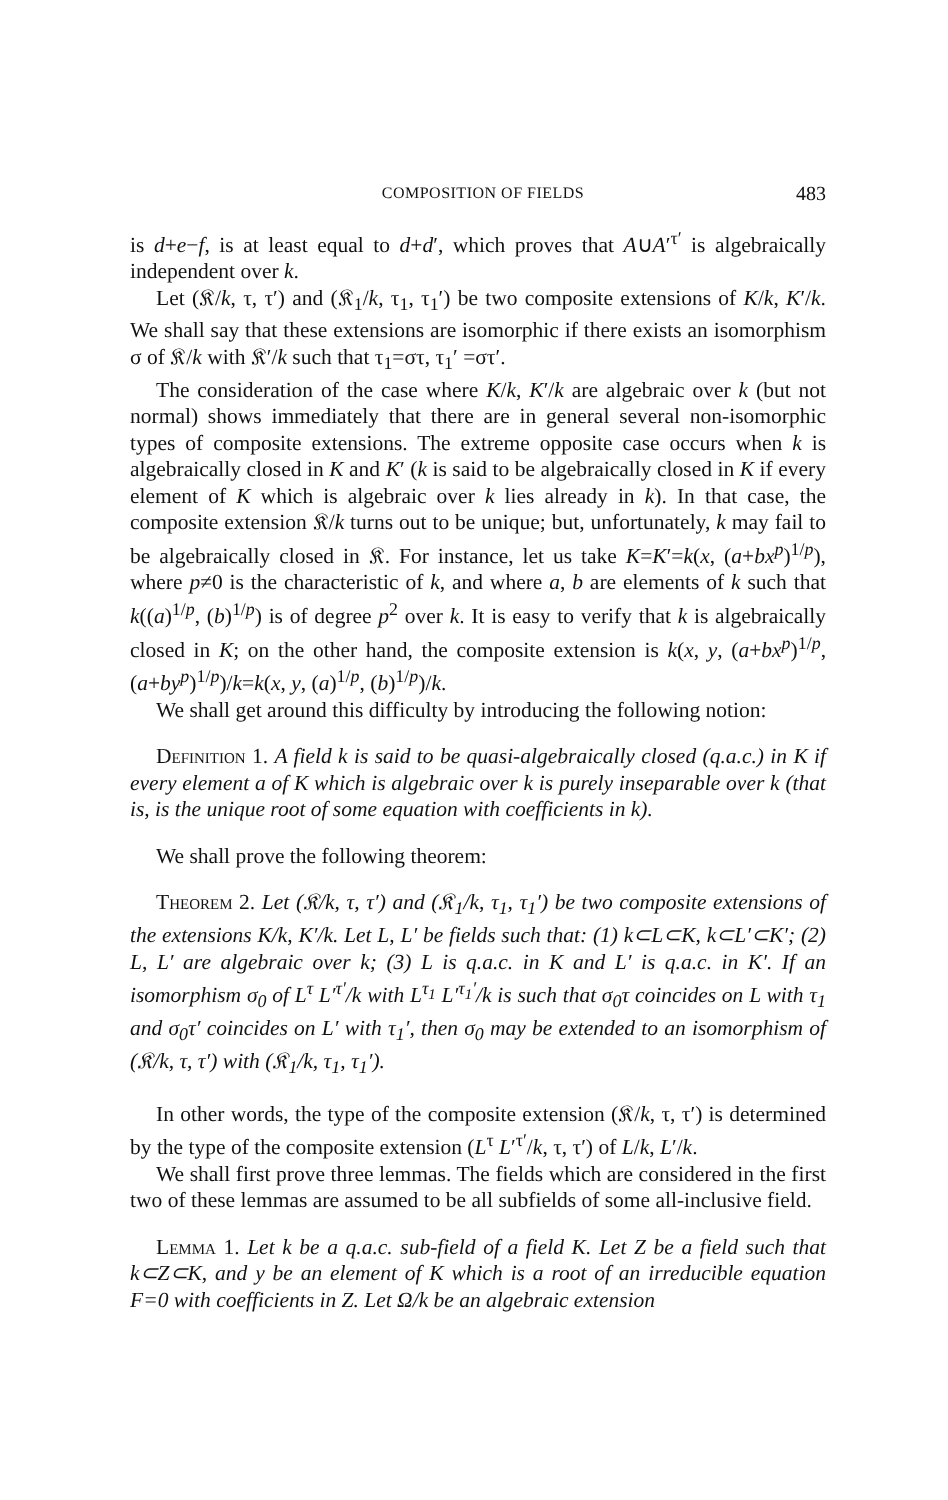COMPOSITION OF FIELDS 483
is d+e−f, is at least equal to d+d′, which proves that A∪A′<sup>τ′</sup> is algebraically independent over k.
Let (𝔎/k, τ, τ′) and (𝔎<sub>1</sub>/k, τ<sub>1</sub>, τ<sub>1</sub>′) be two composite extensions of K/k, K′/k. We shall say that these extensions are isomorphic if there exists an isomorphism σ of 𝔎/k with 𝔎′/k such that τ<sub>1</sub>=στ, τ<sub>1</sub>′ =στ′.
The consideration of the case where K/k, K′/k are algebraic over k (but not normal) shows immediately that there are in general several non-isomorphic types of composite extensions. The extreme opposite case occurs when k is algebraically closed in K and K′ (k is said to be algebraically closed in K if every element of K which is algebraic over k lies already in k). In that case, the composite extension 𝔎/k turns out to be unique; but, unfortunately, k may fail to be algebraically closed in 𝔎. For instance, let us take K=K′=k(x, (a+bx<sup>p</sup>)<sup>1/p</sup>), where p≠0 is the characteristic of k, and where a, b are elements of k such that k((a)<sup>1/p</sup>, (b)<sup>1/p</sup>) is of degree p<sup>2</sup> over k. It is easy to verify that k is algebraically closed in K; on the other hand, the composite extension is k(x, y, (a+bx<sup>p</sup>)<sup>1/p</sup>, (a+by<sup>p</sup>)<sup>1/p</sup>)/k=k(x, y, (a)<sup>1/p</sup>, (b)<sup>1/p</sup>)/k.
We shall get around this difficulty by introducing the following notion:
Definition 1. A field k is said to be quasi-algebraically closed (q.a.c.) in K if every element a of K which is algebraic over k is purely inseparable over k (that is, is the unique root of some equation with coefficients in k).
We shall prove the following theorem:
Theorem 2. Let (𝔎/k, τ, τ′) and (𝔎<sub>1</sub>/k, τ<sub>1</sub>, τ<sub>1</sub>′) be two composite extensions of the extensions K/k, K′/k. Let L, L′ be fields such that: (1) k⊂L⊂K, k⊂L′⊂K′; (2) L, L′ are algebraic over k; (3) L is q.a.c. in K and L′ is q.a.c. in K′. If an isomorphism σ<sub>0</sub> of L<sup>τ</sup> L′<sup>τ′</sup>/k with L<sup>τ<sub>1</sub></sup> L′<sup>τ<sub>1</sub>′</sup>/k is such that σ<sub>0</sub>τ coincides on L with τ<sub>1</sub> and σ<sub>0</sub>τ′ coincides on L′ with τ<sub>1</sub>′, then σ<sub>0</sub> may be extended to an isomorphism of (𝔎/k, τ, τ′) with (𝔎<sub>1</sub>/k, τ<sub>1</sub>, τ<sub>1</sub>′).
In other words, the type of the composite extension (𝔎/k, τ, τ′) is determined by the type of the composite extension (L<sup>τ</sup> L′<sup>τ′</sup>/k, τ, τ′) of L/k, L′/k.
We shall first prove three lemmas. The fields which are considered in the first two of these lemmas are assumed to be all subfields of some all-inclusive field.
Lemma 1. Let k be a q.a.c. sub-field of a field K. Let Z be a field such that k⊂Z⊂K, and y be an element of K which is a root of an irreducible equation F=0 with coefficients in Z. Let Ω/k be an algebraic extension